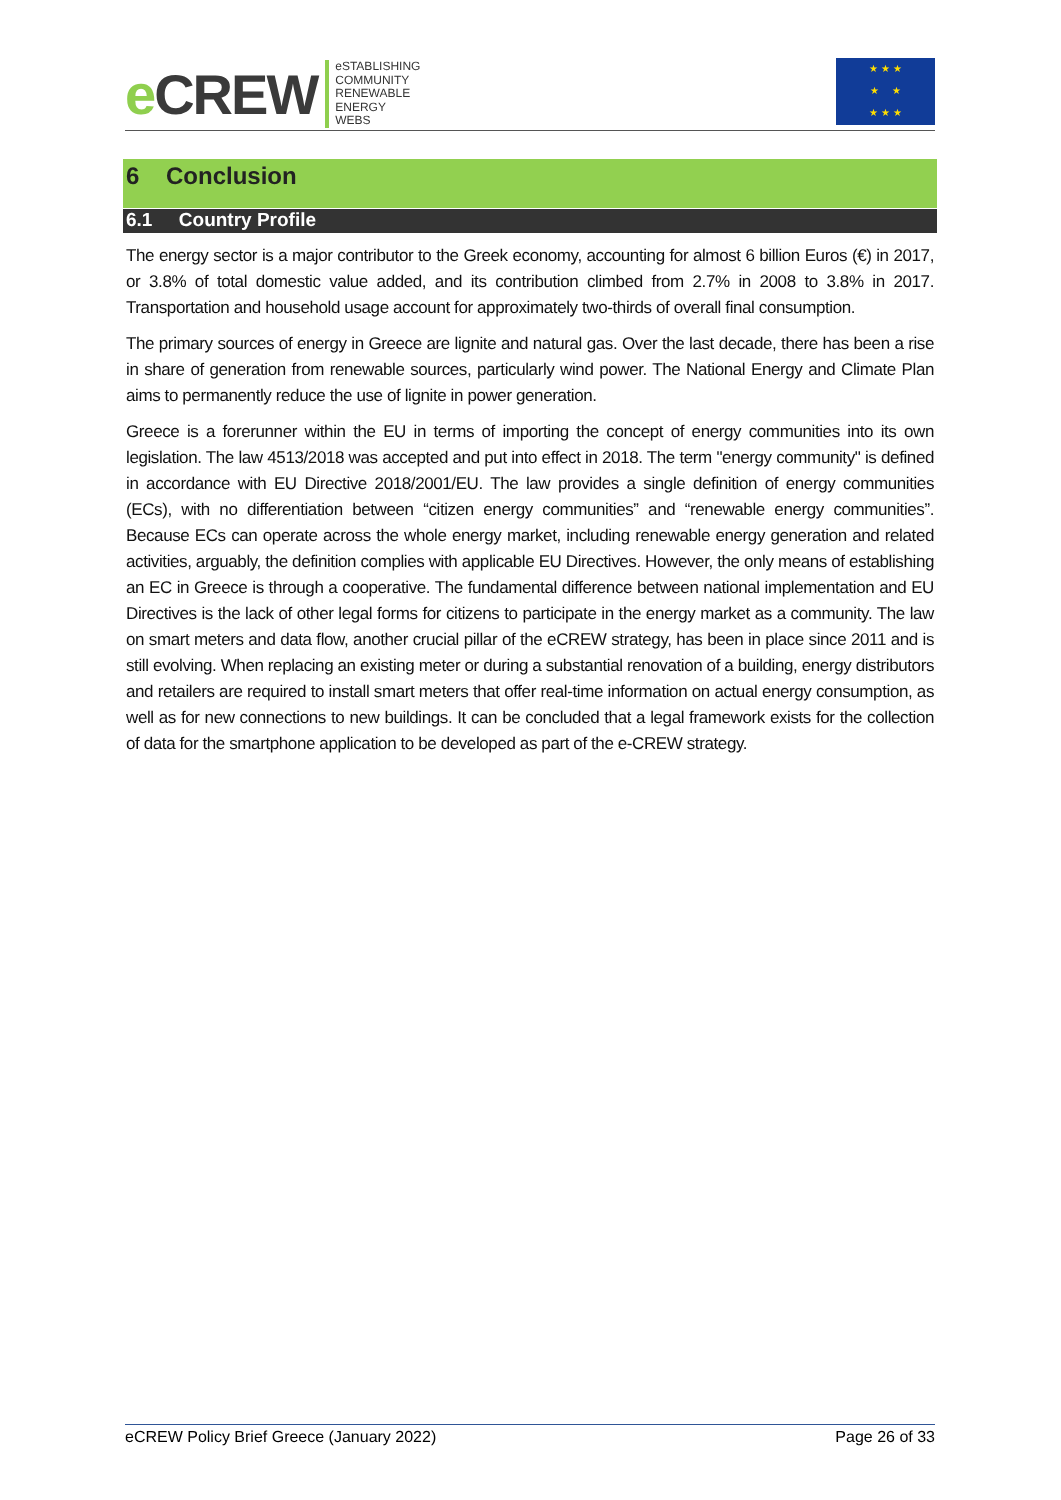e CREW
eSTABLISHING
COMMUNITY
RENEWABLE
ENERGY
WEBS
★ ★ ★
★ ★
★ ★ ★
6 Conclusion
6.1 Country Profile
The energy sector is a major contributor to the Greek economy, accounting for almost 6 billion Euros (€) in 2017, or 3.8% of total domestic value added, and its contribution climbed from 2.7% in 2008 to 3.8% in 2017. Transportation and household usage account for approximately two-thirds of overall final consumption.
The primary sources of energy in Greece are lignite and natural gas. Over the last decade, there has been a rise in share of generation from renewable sources, particularly wind power. The National Energy and Climate Plan aims to permanently reduce the use of lignite in power generation.
Greece is a forerunner within the EU in terms of importing the concept of energy communities into its own legislation. The law 4513/2018 was accepted and put into effect in 2018. The term "energy community" is defined in accordance with EU Directive 2018/2001/EU. The law provides a single definition of energy communities (ECs), with no differentiation between “citizen energy communities” and “renewable energy communities”. Because ECs can operate across the whole energy market, including renewable energy generation and related activities, arguably, the definition complies with applicable EU Directives. However, the only means of establishing an EC in Greece is through a cooperative. The fundamental difference between national implementation and EU Directives is the lack of other legal forms for citizens to participate in the energy market as a community. The law on smart meters and data flow, another crucial pillar of the eCREW strategy, has been in place since 2011 and is still evolving. When replacing an existing meter or during a substantial renovation of a building, energy distributors and retailers are required to install smart meters that offer real-time information on actual energy consumption, as well as for new connections to new buildings. It can be concluded that a legal framework exists for the collection of data for the smartphone application to be developed as part of the e-CREW strategy.
eCREW Policy Brief Greece (January 2022) Page 26 of 33